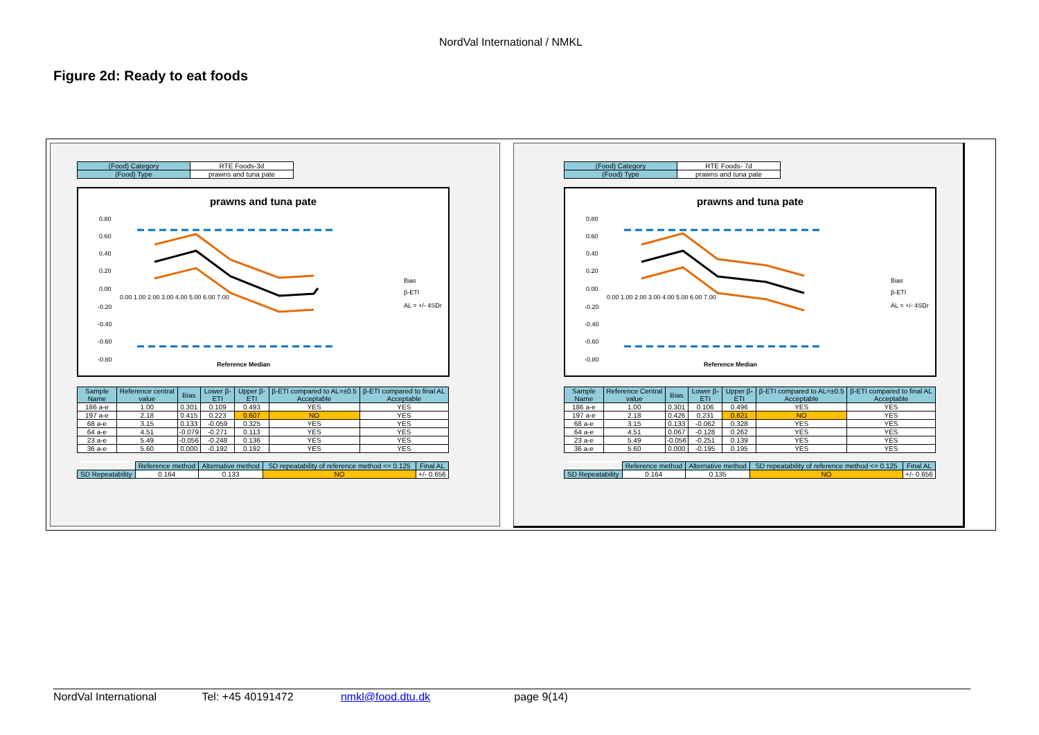NordVal International / NMKL
Figure 2d: Ready to eat foods
| (Food) Category | RTE Foods-3d |
| (Food) Type | prawns and tuna pate |
prawns and tuna pate
0.80
0.60
0.40
0.20
0.00
-0.20
-0.40
-0.60
-0.80
0.00 1.00 2.00 3.00 4.00 5.00 6.00 7.00
Bias
β-ETI
AL = +/- 4SDr
Reference Median
| Sample Name | Reference central value | Bias | Lower β-ETI | Upper β-ETI | β-ETI compared to AL=±0.5 Acceptable | β-ETI compared to final AL Acceptable |
| 186 a-e | 1.00 | 0.301 | 0.109 | 0.493 | YES | YES |
| 197 a-e | 2.18 | 0.415 | 0.223 | 0.607 | NO | YES |
| 68 a-e | 3.15 | 0.133 | -0.059 | 0.325 | YES | YES |
| 64 a-e | 4.51 | -0.079 | -0.271 | 0.113 | YES | YES |
| 23 a-e | 5.49 | -0.056 | -0.248 | 0.136 | YES | YES |
| 36 a-e | 5.60 | 0.000 | -0.192 | 0.192 | YES | YES |
| | Reference method | Alternative method | SD repeatability of reference method <= 0.125 | Final AL |
| SD Repeatability | 0.164 | 0.133 | NO | +/- 0.656 |
| (Food) Category | RTE Foods- 7d |
| (Food) Type | prawns and tuna pate |
prawns and tuna pate
0.80
0.60
0.40
0.20
0.00
-0.20
-0.40
-0.60
-0.80
0.00 1.00 2.00 3.00 4.00 5.00 6.00 7.00
Bias
β-ETI
AL = +/- 4SDr
Reference Median
| Sample Name | Reference Central value | Bias | Lower β-ETI | Upper β-ETI | β-ETI compared to AL=±0.5 Acceptable | β-ETI compared to final AL Acceptable |
| 186 a-e | 1.00 | 0.301 | 0.106 | 0.496 | YES | YES |
| 197 a-e | 2.18 | 0.426 | 0.231 | 0.621 | NO | YES |
| 68 a-e | 3.15 | 0.133 | -0.062 | 0.328 | YES | YES |
| 64 a-e | 4.51 | 0.067 | -0.128 | 0.262 | YES | YES |
| 23 a-e | 5.49 | -0.056 | -0.251 | 0.139 | YES | YES |
| 36 a-e | 5.60 | 0.000 | -0.195 | 0.195 | YES | YES |
| | Reference method | Alternative method | SD repeatability of reference method <= 0.125 | Final AL |
| SD Repeatability | 0.164 | 0.135 | NO | +/- 0.656 |
NordVal International Tel: +45 40191472 nmkl@food.dtu.dk page 9(14)